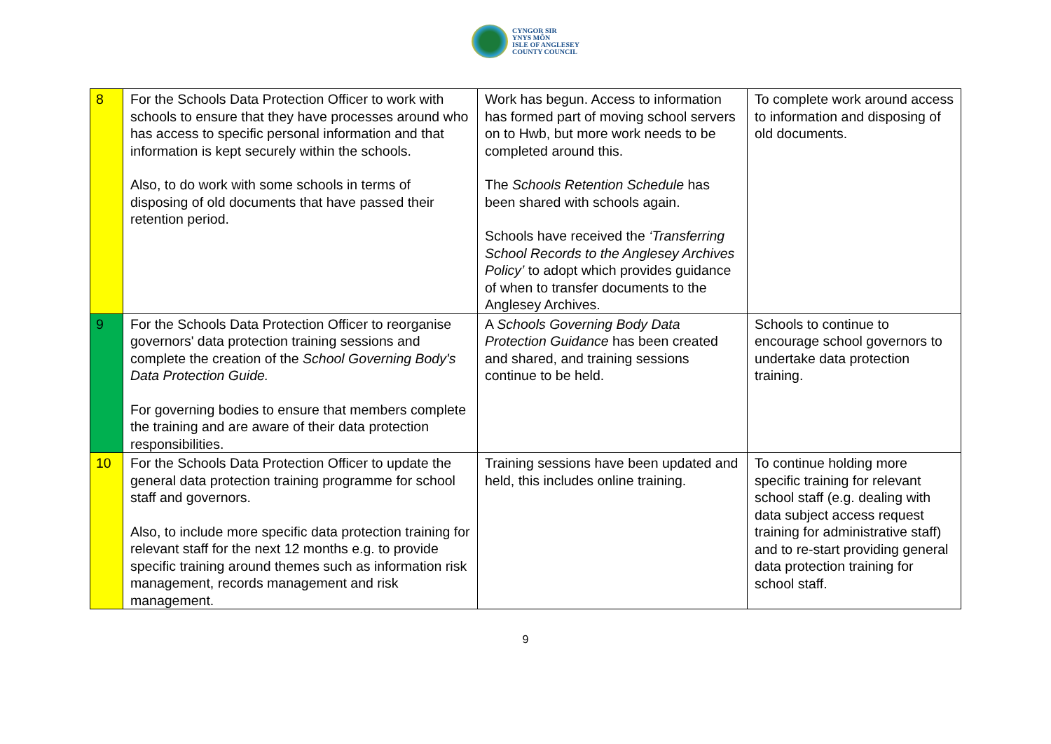CYNGOR SIR
YNYS MÔN
ISLE OF ANGLESEY
COUNTY COUNCIL
| 8 | For the Schools Data Protection Officer to work with schools to ensure that they have processes around who has access to specific personal information and that information is kept securely within the schools. Also, to do work with some schools in terms of disposing of old documents that have passed their retention period. | Work has begun. Access to information has formed part of moving school servers on to Hwb, but more work needs to be completed around this. The Schools Retention Schedule has been shared with schools again. Schools have received the ‘Transferring School Records to the Anglesey Archives Policy’ to adopt which provides guidance of when to transfer documents to the Anglesey Archives. | To complete work around access to information and disposing of old documents. |
| 9 | For the Schools Data Protection Officer to reorganise governors' data protection training sessions and complete the creation of the School Governing Body's Data Protection Guide. For governing bodies to ensure that members complete the training and are aware of their data protection responsibilities. | A Schools Governing Body Data Protection Guidance has been created and shared, and training sessions continue to be held. | Schools to continue to encourage school governors to undertake data protection training. |
| 10 | For the Schools Data Protection Officer to update the general data protection training programme for school staff and governors. Also, to include more specific data protection training for relevant staff for the next 12 months e.g. to provide specific training around themes such as information risk management, records management and risk management. | Training sessions have been updated and held, this includes online training. | To continue holding more specific training for relevant school staff (e.g. dealing with data subject access request training for administrative staff) and to re-start providing general data protection training for school staff. |
9